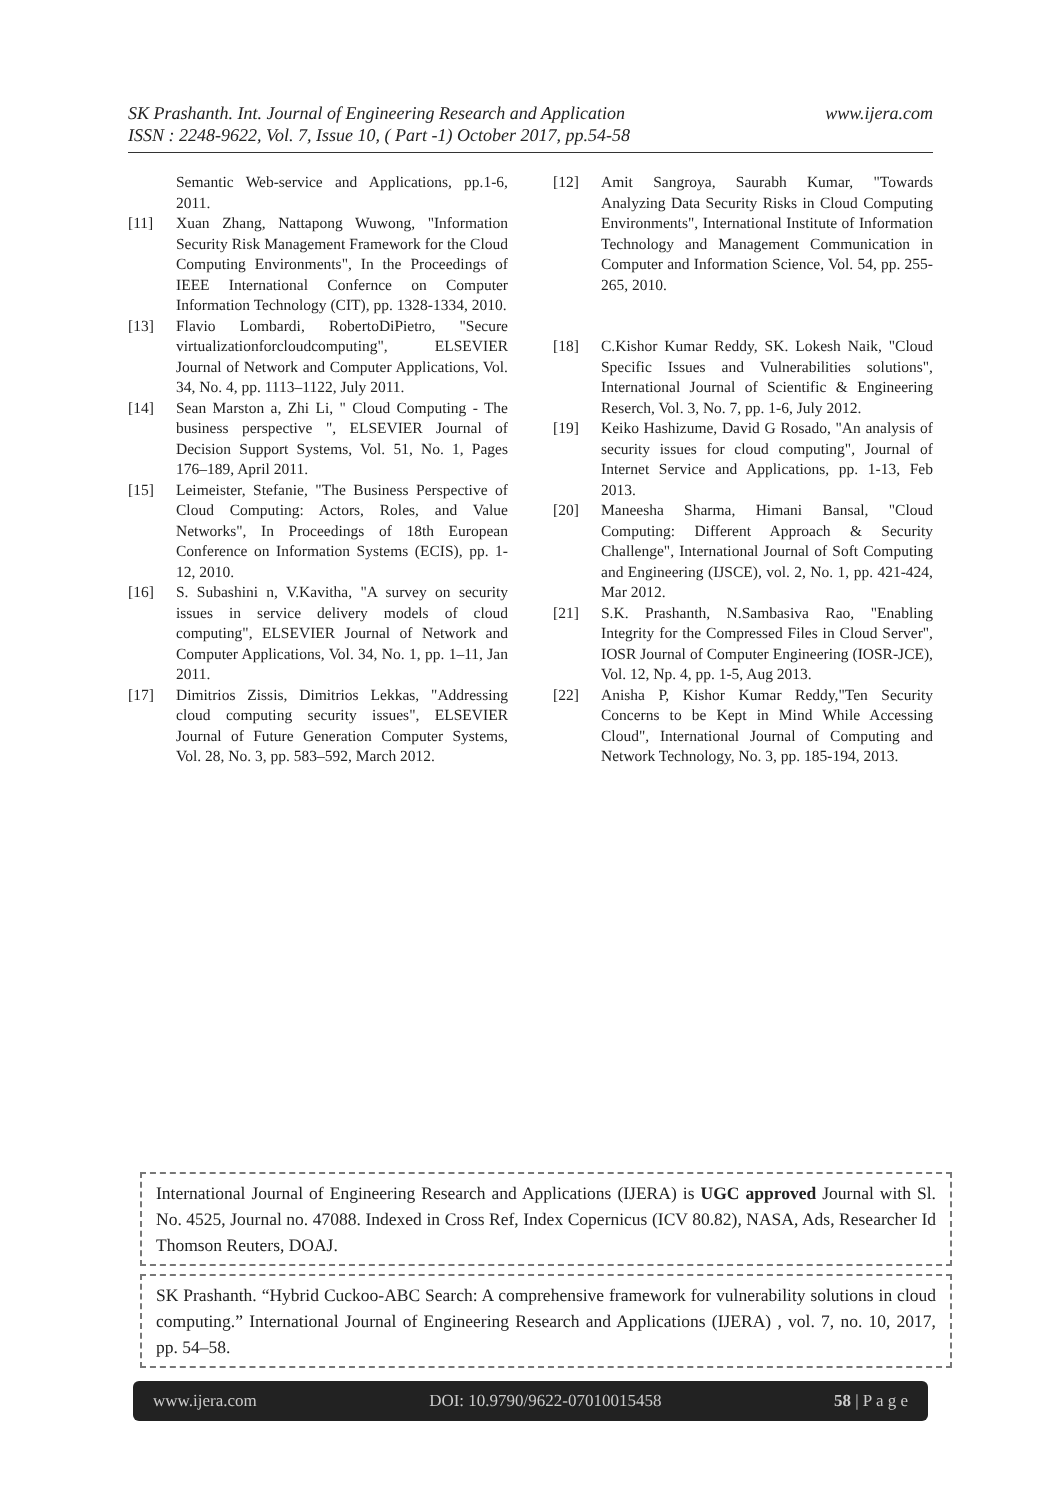www.ijera.com SK Prashanth. Int. Journal of Engineering Research and Application
ISSN : 2248-9622, Vol. 7, Issue 10, ( Part -1) October 2017, pp.54-58
Semantic Web-service and Applications, pp.1-6, 2011.
[11] Xuan Zhang, Nattapong Wuwong, "Information Security Risk Management Framework for the Cloud Computing Environments", In the Proceedings of IEEE International Confernce on Computer Information Technology (CIT), pp. 1328-1334, 2010.
[13] Flavio Lombardi, RobertoDiPietro, "Secure virtualizationforcloudcomputing", ELSEVIER Journal of Network and Computer Applications, Vol. 34, No. 4, pp. 1113–1122, July 2011.
[14] Sean Marston a, Zhi Li, " Cloud Computing - The business perspective ", ELSEVIER Journal of Decision Support Systems, Vol. 51, No. 1, Pages 176–189, April 2011.
[15] Leimeister, Stefanie, "The Business Perspective of Cloud Computing: Actors, Roles, and Value Networks", In Proceedings of 18th European Conference on Information Systems (ECIS), pp. 1-12, 2010.
[16] S. Subashini n, V.Kavitha, "A survey on security issues in service delivery models of cloud computing", ELSEVIER Journal of Network and Computer Applications, Vol. 34, No. 1, pp. 1–11, Jan 2011.
[17] Dimitrios Zissis, Dimitrios Lekkas, "Addressing cloud computing security issues", ELSEVIER Journal of Future Generation Computer Systems, Vol. 28, No. 3, pp. 583–592, March 2012.
[12] Amit Sangroya, Saurabh Kumar, "Towards Analyzing Data Security Risks in Cloud Computing Environments", International Institute of Information Technology and Management Communication in Computer and Information Science, Vol. 54, pp. 255-265, 2010.
[18] C.Kishor Kumar Reddy, SK. Lokesh Naik, "Cloud Specific Issues and Vulnerabilities solutions", International Journal of Scientific & Engineering Reserch, Vol. 3, No. 7, pp. 1-6, July 2012.
[19] Keiko Hashizume, David G Rosado, "An analysis of security issues for cloud computing", Journal of Internet Service and Applications, pp. 1-13, Feb 2013.
[20] Maneesha Sharma, Himani Bansal, "Cloud Computing: Different Approach & Security Challenge", International Journal of Soft Computing and Engineering (IJSCE), vol. 2, No. 1, pp. 421-424, Mar 2012.
[21] S.K. Prashanth, N.Sambasiva Rao, "Enabling Integrity for the Compressed Files in Cloud Server", IOSR Journal of Computer Engineering (IOSR-JCE), Vol. 12, Np. 4, pp. 1-5, Aug 2013.
[22] Anisha P, Kishor Kumar Reddy,"Ten Security Concerns to be Kept in Mind While Accessing Cloud", International Journal of Computing and Network Technology, No. 3, pp. 185-194, 2013.
International Journal of Engineering Research and Applications (IJERA) is UGC approved Journal with Sl. No. 4525, Journal no. 47088. Indexed in Cross Ref, Index Copernicus (ICV 80.82), NASA, Ads, Researcher Id Thomson Reuters, DOAJ.
SK Prashanth. “Hybrid Cuckoo-ABC Search: A comprehensive framework for vulnerability solutions in cloud computing.” International Journal of Engineering Research and Applications (IJERA) , vol. 7, no. 10, 2017, pp. 54–58.
www.ijera.com DOI: 10.9790/9622-07010015458 58 | P a g e